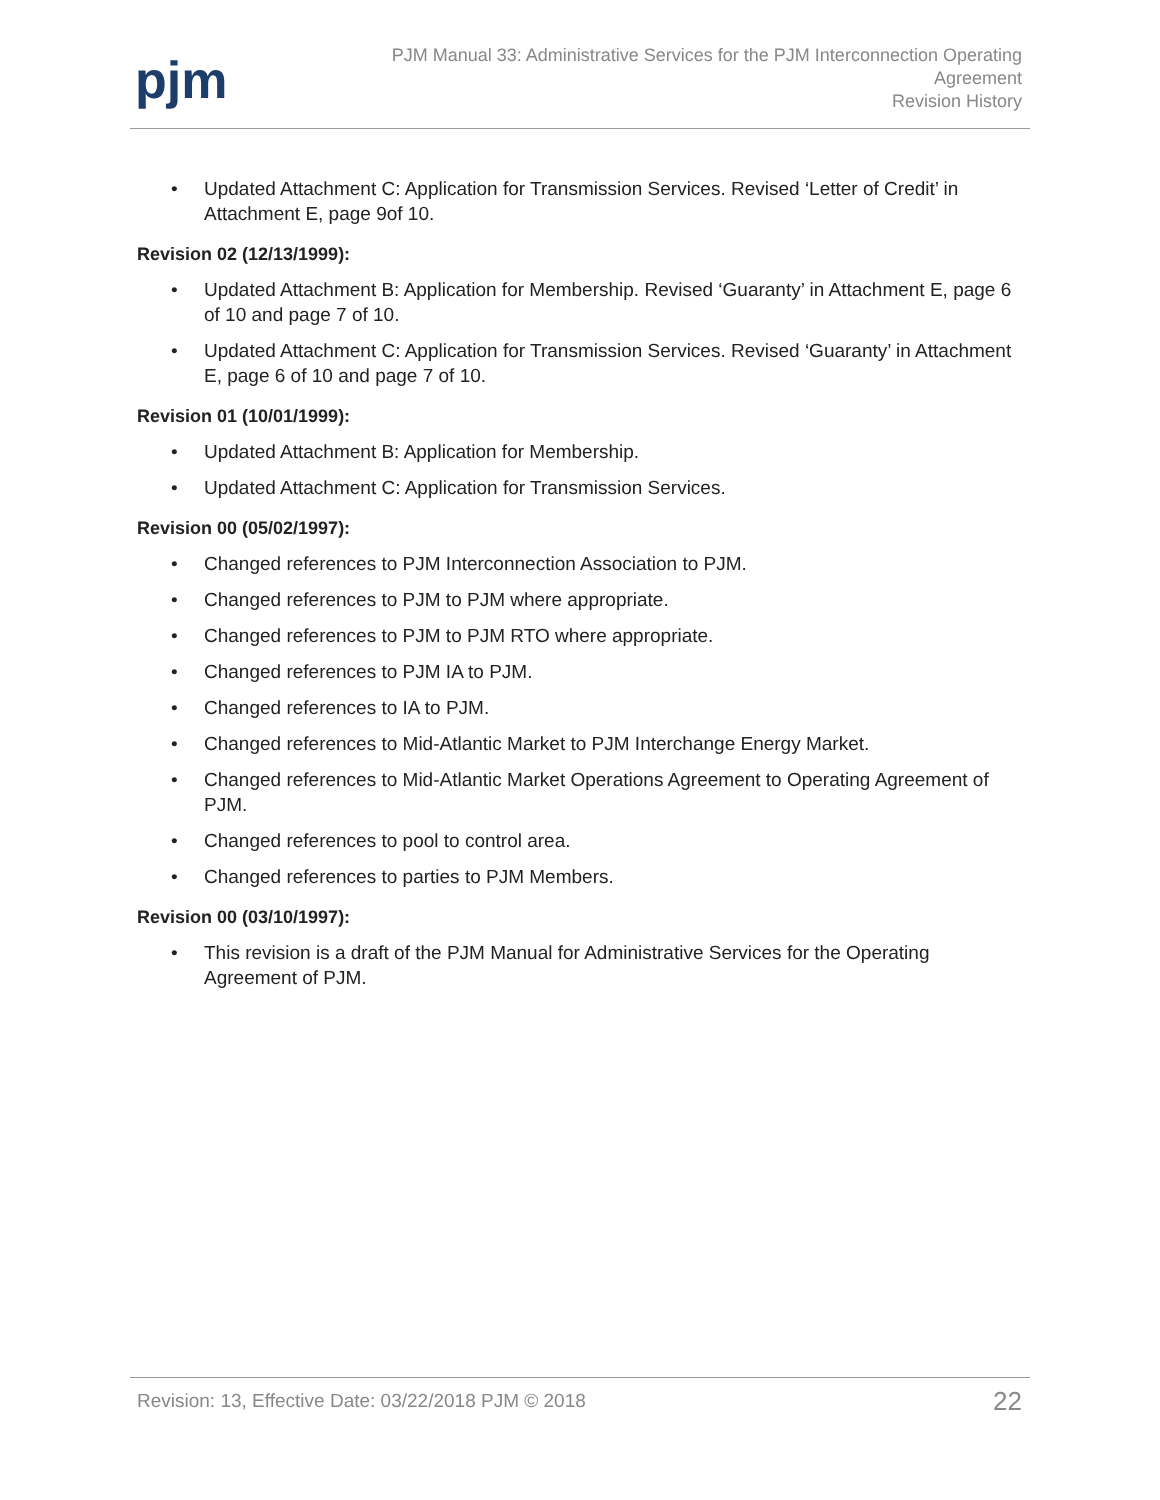pjm
PJM Manual 33: Administrative Services for the PJM Interconnection Operating
Agreement
Revision History
• Updated Attachment C: Application for Transmission Services. Revised ‘Letter of Credit’ in Attachment E, page 9of 10.
Revision 02 (12/13/1999):
• Updated Attachment B: Application for Membership. Revised ‘Guaranty’ in Attachment E, page 6 of 10 and page 7 of 10.
• Updated Attachment C: Application for Transmission Services. Revised ‘Guaranty’ in Attachment E, page 6 of 10 and page 7 of 10.
Revision 01 (10/01/1999):
• Updated Attachment B: Application for Membership.
• Updated Attachment C: Application for Transmission Services.
Revision 00 (05/02/1997):
• Changed references to PJM Interconnection Association to PJM.
• Changed references to PJM to PJM where appropriate.
• Changed references to PJM to PJM RTO where appropriate.
• Changed references to PJM IA to PJM.
• Changed references to IA to PJM.
• Changed references to Mid-Atlantic Market to PJM Interchange Energy Market.
• Changed references to Mid-Atlantic Market Operations Agreement to Operating Agreement of PJM.
• Changed references to pool to control area.
• Changed references to parties to PJM Members.
Revision 00 (03/10/1997):
• This revision is a draft of the PJM Manual for Administrative Services for the Operating Agreement of PJM.
Revision: 13, Effective Date: 03/22/2018 PJM © 2018
22